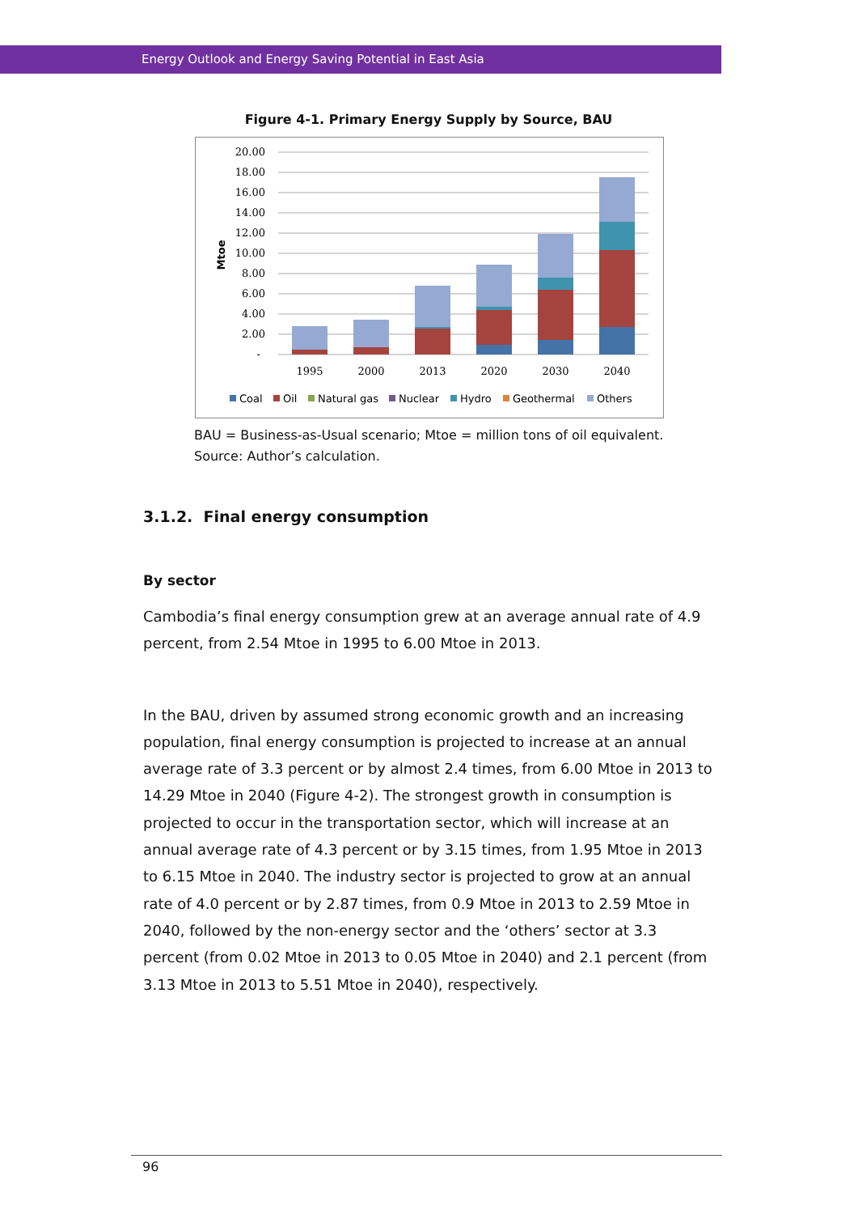Energy Outlook and Energy Saving Potential in East Asia
Figure 4-1. Primary Energy Supply by Source, BAU
20.00
18.00
16.00
14.00
12.00
10.00
8.00
6.00
4.00
2.00
-
Mtoe
1995
2000
2013
2020
2030
2040
Coal
Oil
Natural gas
Nuclear
Hydro
Geothermal
Others
BAU = Business-as-Usual scenario; Mtoe = million tons of oil equivalent.
Source: Author’s calculation.
3.1.2. Final energy consumption
By sector
Cambodia’s final energy consumption grew at an average annual rate of 4.9 percent, from 2.54 Mtoe in 1995 to 6.00 Mtoe in 2013.
In the BAU, driven by assumed strong economic growth and an increasing population, final energy consumption is projected to increase at an annual average rate of 3.3 percent or by almost 2.4 times, from 6.00 Mtoe in 2013 to 14.29 Mtoe in 2040 (Figure 4-2). The strongest growth in consumption is projected to occur in the transportation sector, which will increase at an annual average rate of 4.3 percent or by 3.15 times, from 1.95 Mtoe in 2013 to 6.15 Mtoe in 2040. The industry sector is projected to grow at an annual rate of 4.0 percent or by 2.87 times, from 0.9 Mtoe in 2013 to 2.59 Mtoe in 2040, followed by the non-energy sector and the ‘others’ sector at 3.3 percent (from 0.02 Mtoe in 2013 to 0.05 Mtoe in 2040) and 2.1 percent (from 3.13 Mtoe in 2013 to 5.51 Mtoe in 2040), respectively.
96